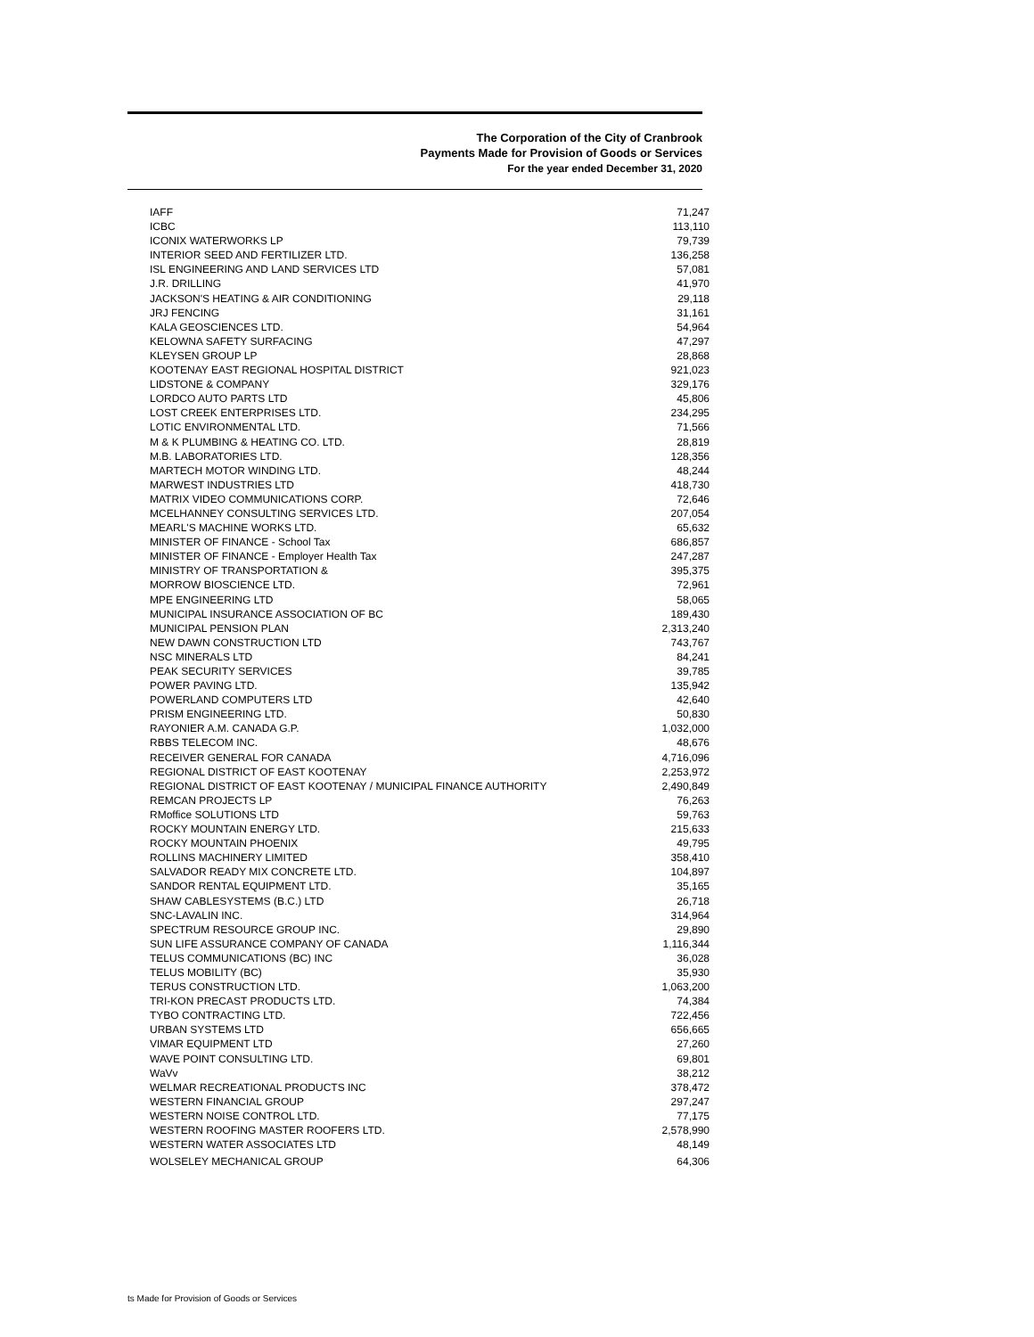The Corporation of the City of Cranbrook
Payments Made for Provision of Goods or Services
For the year ended December 31, 2020
| IAFF | 71,247 |
| ICBC | 113,110 |
| ICONIX WATERWORKS LP | 79,739 |
| INTERIOR SEED AND FERTILIZER LTD. | 136,258 |
| ISL ENGINEERING AND LAND SERVICES LTD | 57,081 |
| J.R. DRILLING | 41,970 |
| JACKSON'S HEATING & AIR CONDITIONING | 29,118 |
| JRJ FENCING | 31,161 |
| KALA GEOSCIENCES LTD. | 54,964 |
| KELOWNA SAFETY SURFACING | 47,297 |
| KLEYSEN GROUP LP | 28,868 |
| KOOTENAY EAST REGIONAL HOSPITAL DISTRICT | 921,023 |
| LIDSTONE & COMPANY | 329,176 |
| LORDCO AUTO PARTS LTD | 45,806 |
| LOST CREEK ENTERPRISES LTD. | 234,295 |
| LOTIC ENVIRONMENTAL LTD. | 71,566 |
| M & K PLUMBING & HEATING CO. LTD. | 28,819 |
| M.B. LABORATORIES LTD. | 128,356 |
| MARTECH MOTOR WINDING LTD. | 48,244 |
| MARWEST INDUSTRIES LTD | 418,730 |
| MATRIX VIDEO COMMUNICATIONS CORP. | 72,646 |
| MCELHANNEY CONSULTING SERVICES LTD. | 207,054 |
| MEARL'S MACHINE WORKS LTD. | 65,632 |
| MINISTER OF FINANCE - School Tax | 686,857 |
| MINISTER OF FINANCE - Employer Health Tax | 247,287 |
| MINISTRY OF TRANSPORTATION & | 395,375 |
| MORROW BIOSCIENCE LTD. | 72,961 |
| MPE ENGINEERING LTD | 58,065 |
| MUNICIPAL INSURANCE ASSOCIATION OF BC | 189,430 |
| MUNICIPAL PENSION PLAN | 2,313,240 |
| NEW DAWN CONSTRUCTION LTD | 743,767 |
| NSC MINERALS LTD | 84,241 |
| PEAK SECURITY SERVICES | 39,785 |
| POWER PAVING LTD. | 135,942 |
| POWERLAND COMPUTERS LTD | 42,640 |
| PRISM ENGINEERING LTD. | 50,830 |
| RAYONIER A.M. CANADA G.P. | 1,032,000 |
| RBBS TELECOM INC. | 48,676 |
| RECEIVER GENERAL FOR CANADA | 4,716,096 |
| REGIONAL DISTRICT OF EAST KOOTENAY | 2,253,972 |
| REGIONAL DISTRICT OF EAST KOOTENAY / MUNICIPAL FINANCE AUTHORITY | 2,490,849 |
| REMCAN PROJECTS LP | 76,263 |
| RMoffice SOLUTIONS LTD | 59,763 |
| ROCKY MOUNTAIN ENERGY LTD. | 215,633 |
| ROCKY MOUNTAIN PHOENIX | 49,795 |
| ROLLINS MACHINERY LIMITED | 358,410 |
| SALVADOR READY MIX CONCRETE LTD. | 104,897 |
| SANDOR RENTAL EQUIPMENT LTD. | 35,165 |
| SHAW CABLESYSTEMS (B.C.) LTD | 26,718 |
| SNC-LAVALIN INC. | 314,964 |
| SPECTRUM RESOURCE GROUP INC. | 29,890 |
| SUN LIFE ASSURANCE COMPANY OF CANADA | 1,116,344 |
| TELUS COMMUNICATIONS (BC) INC | 36,028 |
| TELUS MOBILITY (BC) | 35,930 |
| TERUS CONSTRUCTION LTD. | 1,063,200 |
| TRI-KON PRECAST PRODUCTS LTD. | 74,384 |
| TYBO CONTRACTING LTD. | 722,456 |
| URBAN SYSTEMS LTD | 656,665 |
| VIMAR EQUIPMENT LTD | 27,260 |
| WAVE POINT CONSULTING LTD. | 69,801 |
| WaVv | 38,212 |
| WELMAR RECREATIONAL PRODUCTS INC | 378,472 |
| WESTERN FINANCIAL GROUP | 297,247 |
| WESTERN NOISE CONTROL LTD. | 77,175 |
| WESTERN ROOFING MASTER ROOFERS LTD. | 2,578,990 |
| WESTERN WATER ASSOCIATES LTD | 48,149 |
| WOLSELEY MECHANICAL GROUP | 64,306 |
ts Made for Provision of Goods or Services